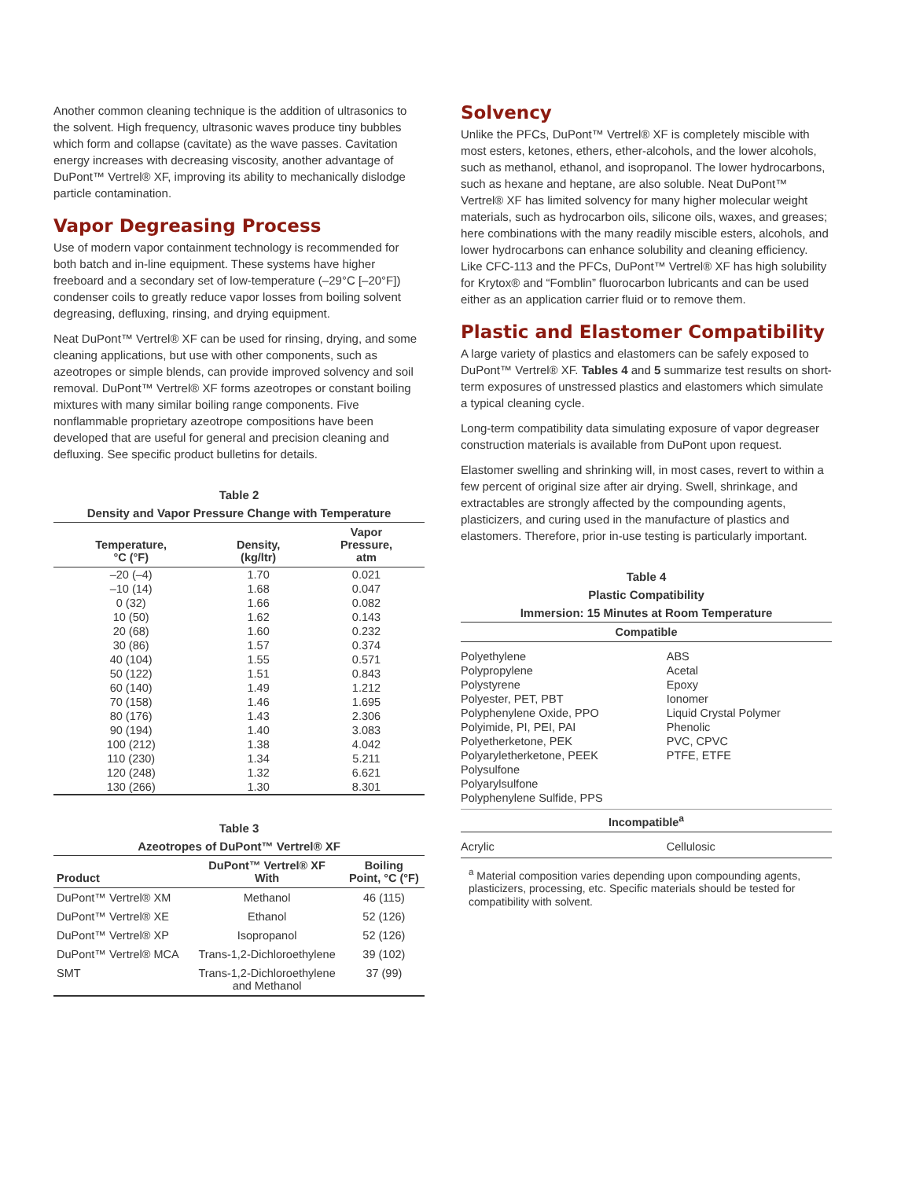Another common cleaning technique is the addition of ultrasonics to the solvent. High frequency, ultrasonic waves produce tiny bubbles which form and collapse (cavitate) as the wave passes. Cavitation energy increases with decreasing viscosity, another advantage of DuPont™ Vertrel® XF, improving its ability to mechanically dislodge particle contamination.
Vapor Degreasing Process
Use of modern vapor containment technology is recommended for both batch and in-line equipment. These systems have higher freeboard and a secondary set of low-temperature (–29°C [–20°F]) condenser coils to greatly reduce vapor losses from boiling solvent degreasing, defluxing, rinsing, and drying equipment.
Neat DuPont™ Vertrel® XF can be used for rinsing, drying, and some cleaning applications, but use with other components, such as azeotropes or simple blends, can provide improved solvency and soil removal. DuPont™ Vertrel® XF forms azeotropes or constant boiling mixtures with many similar boiling range components. Five nonflammable proprietary azeotrope compositions have been developed that are useful for general and precision cleaning and defluxing. See specific product bulletins for details.
Table 2
Density and Vapor Pressure Change with Temperature
| Temperature, °C (°F) | Density, (kg/ltr) | Vapor Pressure, atm |
| --- | --- | --- |
| –20 (–4) | 1.70 | 0.021 |
| –10 (14) | 1.68 | 0.047 |
| 0 (32) | 1.66 | 0.082 |
| 10 (50) | 1.62 | 0.143 |
| 20 (68) | 1.60 | 0.232 |
| 30 (86) | 1.57 | 0.374 |
| 40 (104) | 1.55 | 0.571 |
| 50 (122) | 1.51 | 0.843 |
| 60 (140) | 1.49 | 1.212 |
| 70 (158) | 1.46 | 1.695 |
| 80 (176) | 1.43 | 2.306 |
| 90 (194) | 1.40 | 3.083 |
| 100 (212) | 1.38 | 4.042 |
| 110 (230) | 1.34 | 5.211 |
| 120 (248) | 1.32 | 6.621 |
| 130 (266) | 1.30 | 8.301 |
Table 3
Azeotropes of DuPont™ Vertrel® XF
| Product | DuPont™ Vertrel® XF With | Boiling Point, °C (°F) |
| --- | --- | --- |
| DuPont™ Vertrel® XM | Methanol | 46 (115) |
| DuPont™ Vertrel® XE | Ethanol | 52 (126) |
| DuPont™ Vertrel® XP | Isopropanol | 52 (126) |
| DuPont™ Vertrel® MCA | Trans-1,2-Dichloroethylene | 39 (102) |
| SMT | Trans-1,2-Dichloroethylene and Methanol | 37 (99) |
Solvency
Unlike the PFCs, DuPont™ Vertrel® XF is completely miscible with most esters, ketones, ethers, ether-alcohols, and the lower alcohols, such as methanol, ethanol, and isopropanol. The lower hydrocarbons, such as hexane and heptane, are also soluble. Neat DuPont™ Vertrel® XF has limited solvency for many higher molecular weight materials, such as hydrocarbon oils, silicone oils, waxes, and greases; here combinations with the many readily miscible esters, alcohols, and lower hydrocarbons can enhance solubility and cleaning efficiency. Like CFC-113 and the PFCs, DuPont™ Vertrel® XF has high solubility for Krytox® and “Fomblin” fluorocarbon lubricants and can be used either as an application carrier fluid or to remove them.
Plastic and Elastomer Compatibility
A large variety of plastics and elastomers can be safely exposed to DuPont™ Vertrel® XF. Tables 4 and 5 summarize test results on short-term exposures of unstressed plastics and elastomers which simulate a typical cleaning cycle.
Long-term compatibility data simulating exposure of vapor degreaser construction materials is available from DuPont upon request.
Elastomer swelling and shrinking will, in most cases, revert to within a few percent of original size after air drying. Swell, shrinkage, and extractables are strongly affected by the compounding agents, plasticizers, and curing used in the manufacture of plastics and elastomers. Therefore, prior in-use testing is particularly important.
Table 4
Plastic Compatibility
Immersion: 15 Minutes at Room Temperature
| Compatible | |
| --- | --- |
| Polyethylene | ABS |
| Polypropylene | Acetal |
| Polystyrene | Epoxy |
| Polyester, PET, PBT | Ionomer |
| Polyphenylene Oxide, PPO | Liquid Crystal Polymer |
| Polyimide, PI, PEI, PAI | Phenolic |
| Polyetherketone, PEK | PVC, CPVC |
| Polyaryletherketone, PEEK | PTFE, ETFE |
| Polysulfone | |
| Polyarylsulfone | |
| Polyphenylene Sulfide, PPS | |
| Incompatible<sup>a</sup> | |
| Acrylic | Cellulosic |
<sup>a</sup> Material composition varies depending upon compounding agents, plasticizers, processing, etc. Specific materials should be tested for compatibility with solvent.